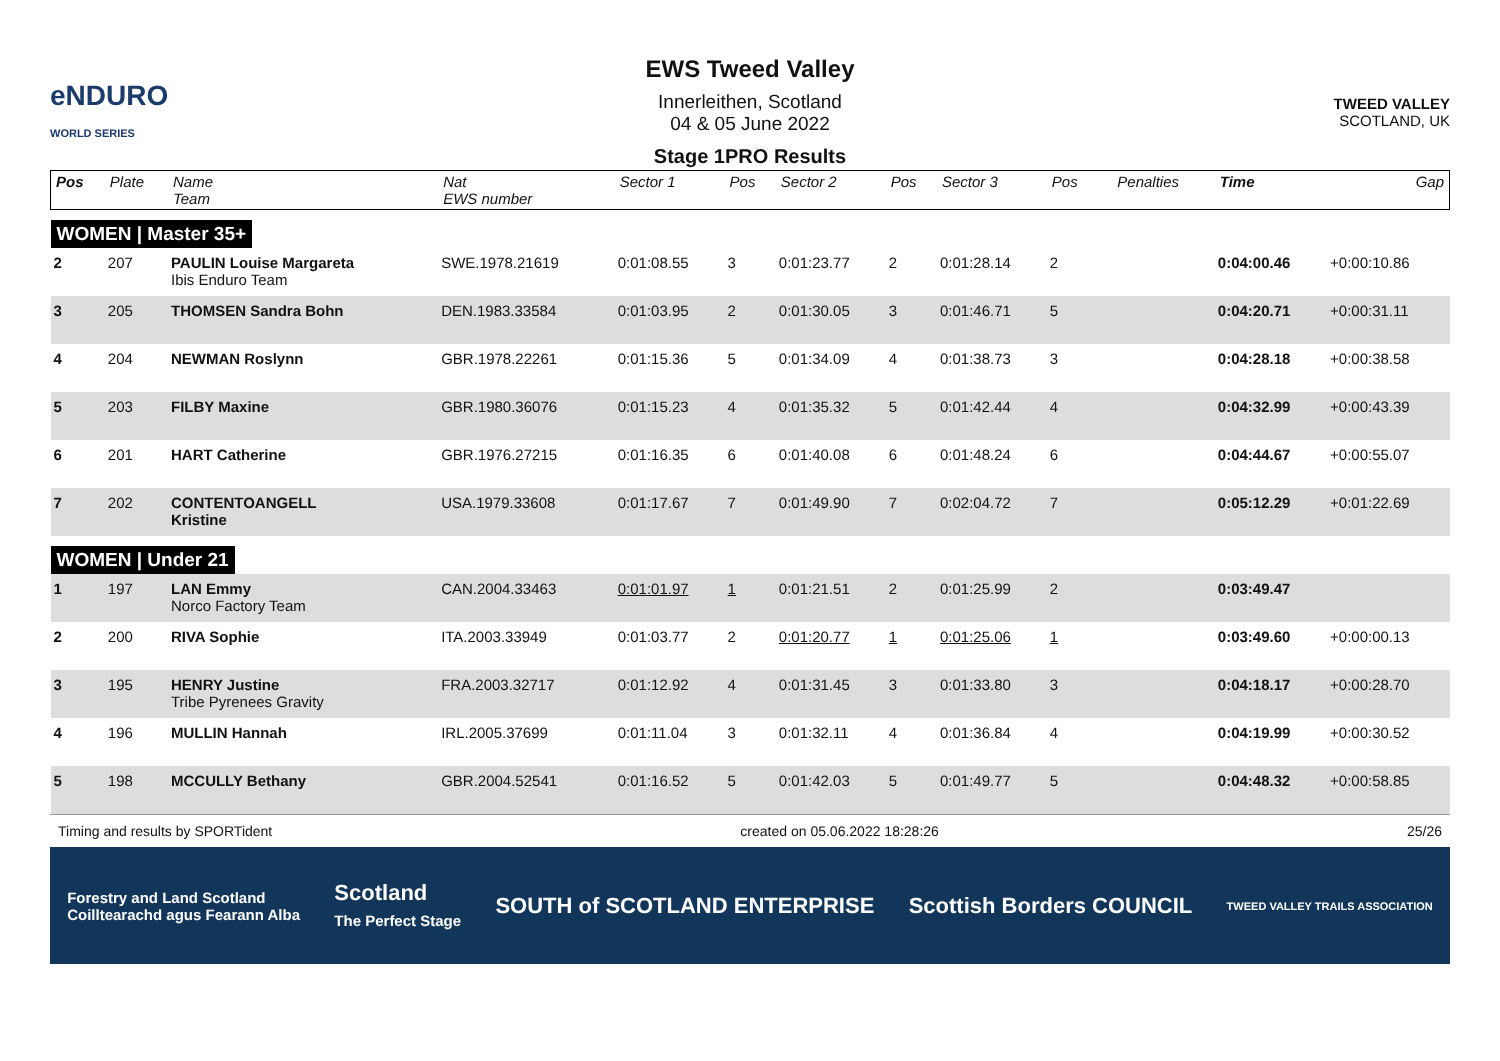eNDURO
WORLD SERIES
EWS Tweed Valley
Innerleithen, Scotland
04 & 05 June 2022
Stage 1PRO Results
TWEED VALLEY
SCOTLAND, UK
| Pos | Plate | Name Team | Nat EWS number | Sector 1 | Pos | Sector 2 | Pos | Sector 3 | Pos | | Penalties | Time | Gap |
| --- | --- | --- | --- | --- | --- | --- | --- | --- | --- | --- | --- | --- | --- |
| WOMEN / Master 35+ | | | | | | | | | | | | | |
| 2 | 207 | PAULIN Louise Margareta Ibis Enduro Team | SWE.1978.21619 | 0:01:08.55 | 3 | 0:01:23.77 | 2 | 0:01:28.14 | 2 | | | 0:04:00.46 | +0:00:10.86 |
| 3 | 205 | THOMSEN Sandra Bohn | DEN.1983.33584 | 0:01:03.95 | 2 | 0:01:30.05 | 3 | 0:01:46.71 | 5 | | | 0:04:20.71 | +0:00:31.11 |
| 4 | 204 | NEWMAN Roslynn | GBR.1978.22261 | 0:01:15.36 | 5 | 0:01:34.09 | 4 | 0:01:38.73 | 3 | | | 0:04:28.18 | +0:00:38.58 |
| 5 | 203 | FILBY Maxine | GBR.1980.36076 | 0:01:15.23 | 4 | 0:01:35.32 | 5 | 0:01:42.44 | 4 | | | 0:04:32.99 | +0:00:43.39 |
| 6 | 201 | HART Catherine | GBR.1976.27215 | 0:01:16.35 | 6 | 0:01:40.08 | 6 | 0:01:48.24 | 6 | | | 0:04:44.67 | +0:00:55.07 |
| 7 | 202 | CONTENTOANGELL Kristine | USA.1979.33608 | 0:01:17.67 | 7 | 0:01:49.90 | 7 | 0:02:04.72 | 7 | | | 0:05:12.29 | +0:01:22.69 |
| WOMEN / Under 21 | | | | | | | | | | | | | |
| 1 | 197 | LAN Emmy Norco Factory Team | CAN.2004.33463 | 0:01:01.97 | 1 | 0:01:21.51 | 2 | 0:01:25.99 | 2 | | | 0:03:49.47 | |
| 2 | 200 | RIVA Sophie | ITA.2003.33949 | 0:01:03.77 | 2 | 0:01:20.77 | 1 | 0:01:25.06 | 1 | | | 0:03:49.60 | +0:00:00.13 |
| 3 | 195 | HENRY Justine Tribe Pyrenees Gravity | FRA.2003.32717 | 0:01:12.92 | 4 | 0:01:31.45 | 3 | 0:01:33.80 | 3 | | | 0:04:18.17 | +0:00:28.70 |
| 4 | 196 | MULLIN Hannah | IRL.2005.37699 | 0:01:11.04 | 3 | 0:01:32.11 | 4 | 0:01:36.84 | 4 | | | 0:04:19.99 | +0:00:30.52 |
| 5 | 198 | MCCULLY Bethany | GBR.2004.52541 | 0:01:16.52 | 5 | 0:01:42.03 | 5 | 0:01:49.77 | 5 | | | 0:04:48.32 | +0:00:58.85 |
Timing and results by SPORTident created on 05.06.2022 18:28:26 25/26
Forestry and Land Scotland
Coilltearachd agus Fearann Alba Scotland
The Perfect Stage SOUTH of SCOTLAND ENTERPRISE Scottish Borders COUNCIL TWEED VALLEY TRAILS ASSOCIATION